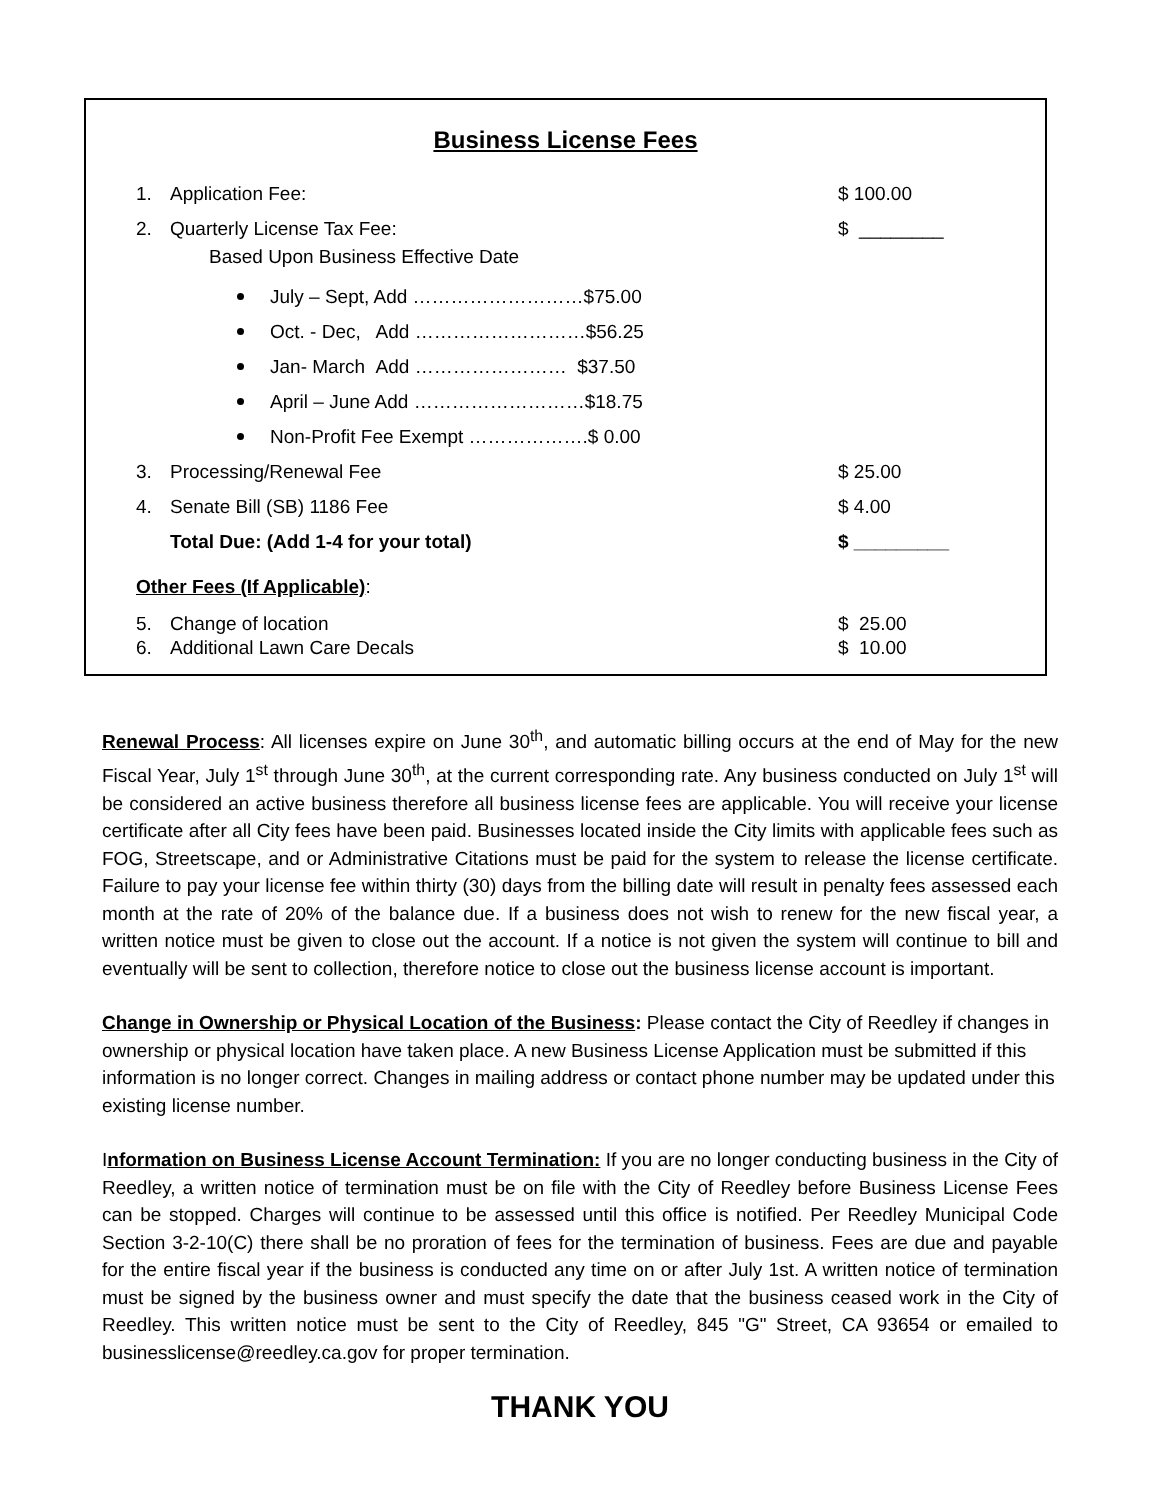Business License Fees
1. Application Fee: $ 100.00
2. Quarterly License Tax Fee: $ ________
Based Upon Business Effective Date
July – Sept, Add ………………………$75.00
Oct. - Dec, Add ………………………$56.25
Jan- March Add …………………… $37.50
April – June Add ………………………$18.75
Non-Profit Fee Exempt ……………….$ 0.00
3. Processing/Renewal Fee $ 25.00
4. Senate Bill (SB) 1186 Fee $ 4.00
Total Due: (Add 1-4 for your total) $ _________
Other Fees (If Applicable):
5. Change of location $ 25.00
6. Additional Lawn Care Decals $ 10.00
Renewal Process: All licenses expire on June 30<sup>th</sup>, and automatic billing occurs at the end of May for the new Fiscal Year, July 1<sup>st</sup> through June 30<sup>th</sup>, at the current corresponding rate. Any business conducted on July 1<sup>st</sup> will be considered an active business therefore all business license fees are applicable. You will receive your license certificate after all City fees have been paid. Businesses located inside the City limits with applicable fees such as FOG, Streetscape, and or Administrative Citations must be paid for the system to release the license certificate. Failure to pay your license fee within thirty (30) days from the billing date will result in penalty fees assessed each month at the rate of 20% of the balance due. If a business does not wish to renew for the new fiscal year, a written notice must be given to close out the account. If a notice is not given the system will continue to bill and eventually will be sent to collection, therefore notice to close out the business license account is important.
Change in Ownership or Physical Location of the Business: Please contact the City of Reedley if changes in ownership or physical location have taken place. A new Business License Application must be submitted if this information is no longer correct. Changes in mailing address or contact phone number may be updated under this existing license number.
Information on Business License Account Termination: If you are no longer conducting business in the City of Reedley, a written notice of termination must be on file with the City of Reedley before Business License Fees can be stopped. Charges will continue to be assessed until this office is notified. Per Reedley Municipal Code Section 3-2-10(C) there shall be no proration of fees for the termination of business. Fees are due and payable for the entire fiscal year if the business is conducted any time on or after July 1st. A written notice of termination must be signed by the business owner and must specify the date that the business ceased work in the City of Reedley. This written notice must be sent to the City of Reedley, 845 "G" Street, CA 93654 or emailed to businesslicense@reedley.ca.gov for proper termination.
THANK YOU